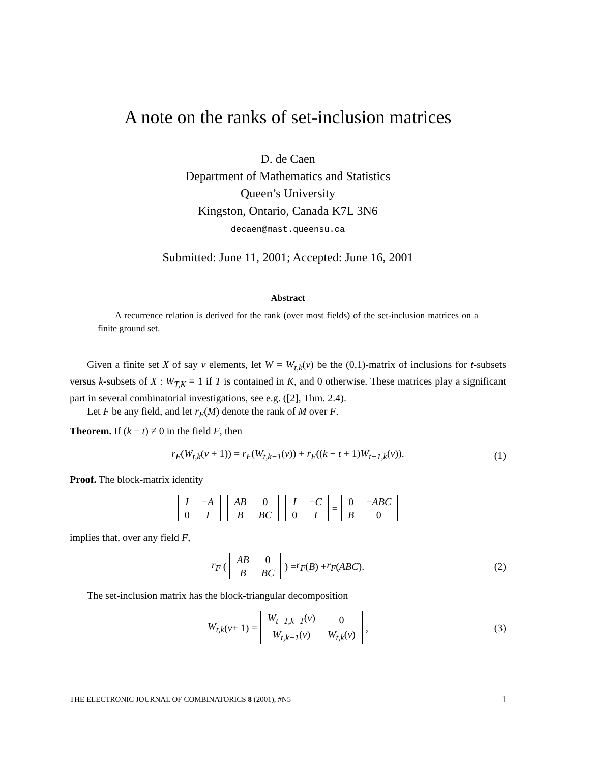A note on the ranks of set-inclusion matrices
D. de Caen
Department of Mathematics and Statistics
Queen’s University
Kingston, Ontario, Canada K7L 3N6
decaen@mast.queensu.ca
Submitted: June 11, 2001; Accepted: June 16, 2001
Abstract
A recurrence relation is derived for the rank (over most fields) of the set-inclusion matrices on a finite ground set.
Given a finite set X of say v elements, let W = W<sub>t,k</sub>(v) be the (0,1)-matrix of inclusions for t-subsets versus k-subsets of X : W<sub>T,K</sub> = 1 if T is contained in K, and 0 otherwise. These matrices play a significant part in several combinatorial investigations, see e.g. ([2], Thm. 2.4).
Let F be any field, and let r<sub>F</sub>(M) denote the rank of M over F.
Theorem. If (k − t) ≠ 0 in the field F, then
r<sub>F</sub>(W<sub>t,k</sub>(v + 1)) = r<sub>F</sub>(W<sub>t,k−1</sub>(v)) + r<sub>F</sub>((k − t + 1)W<sub>t−1,k</sub>(v)). (1)
Proof. The block-matrix identity
| I | − A |
| 0 | I |
| AB | 0 |
| B | BC |
| I | − C |
| 0 | I |
=
| 0 | − ABC |
| B | 0 |
implies that, over any field F,
r<sub>F</sub> (
| AB | 0 |
| B | BC |
) = r<sub>F</sub> (B) + r<sub>F</sub> (ABC). (2)
The set-inclusion matrix has the block-triangular decomposition
W<sub>t,k</sub> (v + 1) =
| W<sub>t−1,k−1</sub> ( v ) | 0 |
| W<sub>t,k−1</sub> ( v ) | W<sub>t,k</sub> ( v ) |
, (3)
THE ELECTRONIC JOURNAL OF COMBINATORICS 8 (2001), #N5 1